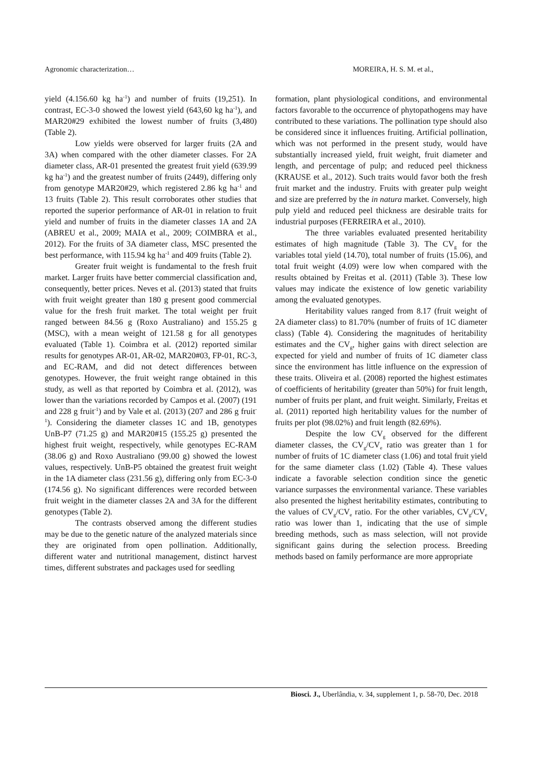Agronomic characterization… MOREIRA, H. S. M. et al.,
yield (4.156.60 kg ha<sup>-1</sup>) and number of fruits (19,251). In contrast, EC-3-0 showed the lowest yield (643,60 kg ha<sup>-1</sup>), and MAR20#29 exhibited the lowest number of fruits (3,480) (Table 2).
Low yields were observed for larger fruits (2A and 3A) when compared with the other diameter classes. For 2A diameter class, AR-01 presented the greatest fruit yield (639.99 kg ha<sup>-1</sup>) and the greatest number of fruits (2449), differing only from genotype MAR20#29, which registered 2.86 kg ha<sup>-1</sup> and 13 fruits (Table 2). This result corroborates other studies that reported the superior performance of AR-01 in relation to fruit yield and number of fruits in the diameter classes 1A and 2A (ABREU et al., 2009; MAIA et al., 2009; COIMBRA et al., 2012). For the fruits of 3A diameter class, MSC presented the best performance, with 115.94 kg ha<sup>-1</sup> and 409 fruits (Table 2).
Greater fruit weight is fundamental to the fresh fruit market. Larger fruits have better commercial classification and, consequently, better prices. Neves et al. (2013) stated that fruits with fruit weight greater than 180 g present good commercial value for the fresh fruit market. The total weight per fruit ranged between 84.56 g (Roxo Australiano) and 155.25 g (MSC), with a mean weight of 121.58 g for all genotypes evaluated (Table 1). Coimbra et al. (2012) reported similar results for genotypes AR-01, AR-02, MAR20#03, FP-01, RC-3, and EC-RAM, and did not detect differences between genotypes. However, the fruit weight range obtained in this study, as well as that reported by Coimbra et al. (2012), was lower than the variations recorded by Campos et al. (2007) (191 and 228 g fruit<sup>-1</sup>) and by Vale et al. (2013) (207 and 286 g fruit<sup>-1</sup>). Considering the diameter classes 1C and 1B, genotypes UnB-P7 (71.25 g) and MAR20#15 (155.25 g) presented the highest fruit weight, respectively, while genotypes EC-RAM (38.06 g) and Roxo Australiano (99.00 g) showed the lowest values, respectively. UnB-P5 obtained the greatest fruit weight in the 1A diameter class (231.56 g), differing only from EC-3-0 (174.56 g). No significant differences were recorded between fruit weight in the diameter classes 2A and 3A for the different genotypes (Table 2).
The contrasts observed among the different studies may be due to the genetic nature of the analyzed materials since they are originated from open pollination. Additionally, different water and nutritional management, distinct harvest times, different substrates and packages used for seedling
formation, plant physiological conditions, and environmental factors favorable to the occurrence of phytopathogens may have contributed to these variations. The pollination type should also be considered since it influences fruiting. Artificial pollination, which was not performed in the present study, would have substantially increased yield, fruit weight, fruit diameter and length, and percentage of pulp; and reduced peel thickness (KRAUSE et al., 2012). Such traits would favor both the fresh fruit market and the industry. Fruits with greater pulp weight and size are preferred by the in natura market. Conversely, high pulp yield and reduced peel thickness are desirable traits for industrial purposes (FERREIRA et al., 2010).
The three variables evaluated presented heritability estimates of high magnitude (Table 3). The CV<sub>g</sub> for the variables total yield (14.70), total number of fruits (15.06), and total fruit weight (4.09) were low when compared with the results obtained by Freitas et al. (2011) (Table 3). These low values may indicate the existence of low genetic variability among the evaluated genotypes.
Heritability values ranged from 8.17 (fruit weight of 2A diameter class) to 81.70% (number of fruits of 1C diameter class) (Table 4). Considering the magnitudes of heritability estimates and the CV<sub>g</sub>, higher gains with direct selection are expected for yield and number of fruits of 1C diameter class since the environment has little influence on the expression of these traits. Oliveira et al. (2008) reported the highest estimates of coefficients of heritability (greater than 50%) for fruit length, number of fruits per plant, and fruit weight. Similarly, Freitas et al. (2011) reported high heritability values for the number of fruits per plot (98.02%) and fruit length (82.69%).
Despite the low CV<sub>g</sub> observed for the different diameter classes, the CV<sub>g</sub>/CV<sub>e</sub> ratio was greater than 1 for number of fruits of 1C diameter class (1.06) and total fruit yield for the same diameter class (1.02) (Table 4). These values indicate a favorable selection condition since the genetic variance surpasses the environmental variance. These variables also presented the highest heritability estimates, contributing to the values of CV<sub>g</sub>/CV<sub>e</sub> ratio. For the other variables, CV<sub>g</sub>/CV<sub>e</sub> ratio was lower than 1, indicating that the use of simple breeding methods, such as mass selection, will not provide significant gains during the selection process. Breeding methods based on family performance are more appropriate
Biosci. J., Uberlândia, v. 34, supplement 1, p. 58-70, Dec. 2018